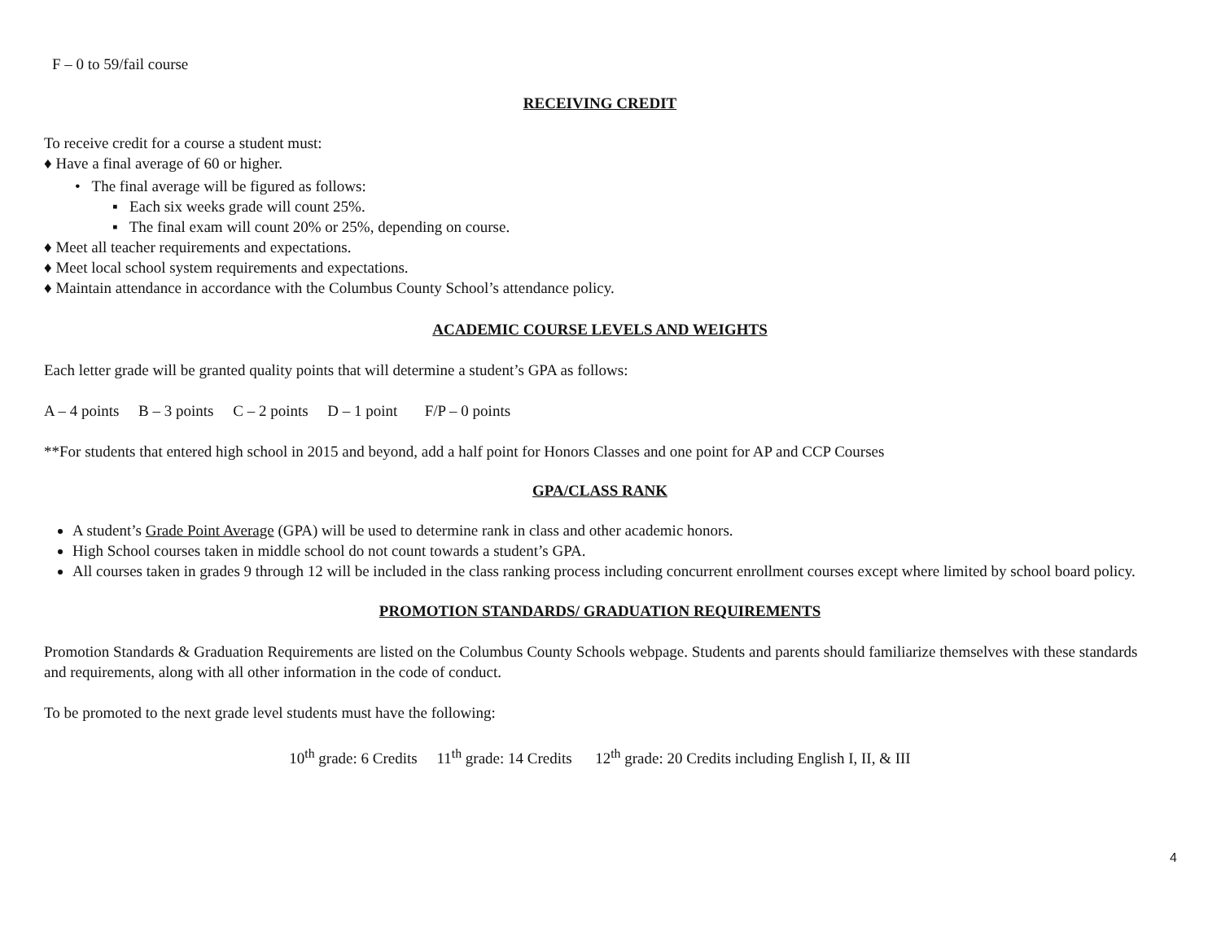F – 0 to 59/fail course
RECEIVING CREDIT
To receive credit for a course a student must:
♦ Have a final average of 60 or higher.
• The final average will be figured as follows:
▪ Each six weeks grade will count 25%.
▪ The final exam will count 20% or 25%, depending on course.
♦ Meet all teacher requirements and expectations.
♦ Meet local school system requirements and expectations.
♦ Maintain attendance in accordance with the Columbus County School’s attendance policy.
ACADEMIC COURSE LEVELS AND WEIGHTS
Each letter grade will be granted quality points that will determine a student’s GPA as follows:
A – 4 points B – 3 points C – 2 points D – 1 point F/P – 0 points
**For students that entered high school in 2015 and beyond, add a half point for Honors Classes and one point for AP and CCP Courses
GPA/CLASS RANK
A student’s Grade Point Average (GPA) will be used to determine rank in class and other academic honors.
High School courses taken in middle school do not count towards a student’s GPA.
All courses taken in grades 9 through 12 will be included in the class ranking process including concurrent enrollment courses except where limited by school board policy.
PROMOTION STANDARDS/ GRADUATION REQUIREMENTS
Promotion Standards & Graduation Requirements are listed on the Columbus County Schools webpage. Students and parents should familiarize themselves with these standards and requirements, along with all other information in the code of conduct.
To be promoted to the next grade level students must have the following:
10<sup>th</sup> grade: 6 Credits 11<sup>th</sup> grade: 14 Credits 12<sup>th</sup> grade: 20 Credits including English I, II, & III
4